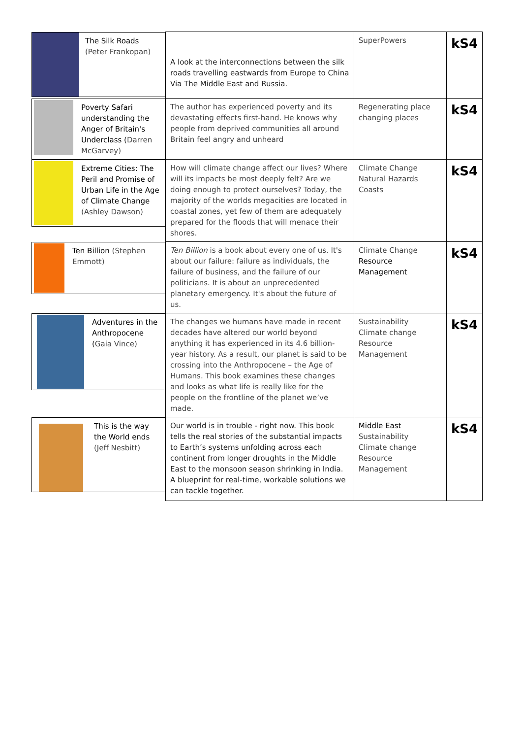| The Silk Roads (Peter Frankopan) | A look at the interconnections between the silk roads travelling eastwards from Europe to China Via The Middle East and Russia. | SuperPowers | kS4 |
| Poverty Safari understanding the Anger of Britain's Underclass ( Darren McGarvey) | The author has experienced poverty and its devastating effects first-hand. He knows why people from deprived communities all around Britain feel angry and unheard | Regenerating place changing places | kS4 |
| Extreme Cities: The Peril and Promise of Urban Life in the Age of Climate Change (Ashley Dawson) | How will climate change affect our lives? Where will its impacts be most deeply felt? Are we doing enough to protect ourselves? Today, the majority of the worlds megacities are located in coastal zones, yet few of them are adequately prepared for the floods that will menace their shores. | Climate Change Natural Hazards Coasts | kS4 |
| Ten Billion (Stephen Emmott) | Ten Billion is a book about every one of us. It's about our failure: failure as individuals, the failure of business, and the failure of our politicians. It is about an unprecedented planetary emergency. It's about the future of us. | Climate Change Resource Management | kS4 |
| Adventures in the Anthropocene ( Gaia Vince) | The changes we humans have made in recent decades have altered our world beyond anything it has experienced in its 4.6 billion-year history. As a result, our planet is said to be crossing into the Anthropocene – the Age of Humans. This book examines these changes and looks as what life is really like for the people on the frontline of the planet we’ve made. | Sustainability Climate change Resource Management | kS4 |
| This is the way the World ends (Jeff Nesbitt) | Our world is in trouble - right now. This book tells the real stories of the substantial impacts to Earth’s systems unfolding across each continent from longer droughts in the Middle East to the monsoon season shrinking in India. A blueprint for real-time, workable solutions we can tackle together. | Middle East Sustainability Climate change Resource Management | kS4 |